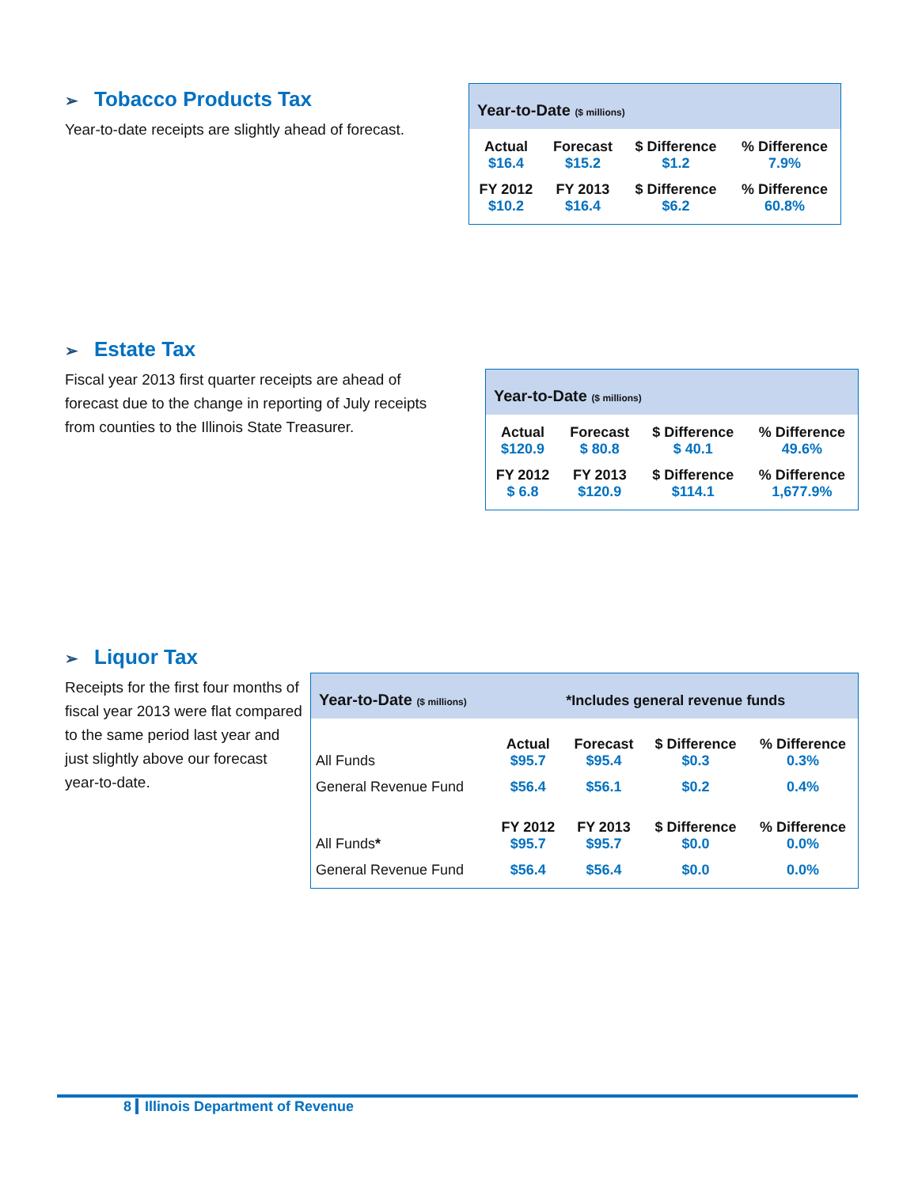➢ Tobacco Products Tax
Year-to-date receipts are slightly ahead of forecast.
Year-to-Date ($ millions)
| Actual | Forecast | $ Difference | % Difference |
| --- | --- | --- | --- |
| $16.4 | $15.2 | $1.2 | 7.9% |
| FY 2012 | FY 2013 | $ Difference | % Difference |
| $10.2 | $16.4 | $6.2 | 60.8% |
➢ Estate Tax
Fiscal year 2013 first quarter receipts are ahead of forecast due to the change in reporting of July receipts from counties to the Illinois State Treasurer.
Year-to-Date ($ millions)
| Actual | Forecast | $ Difference | % Difference |
| --- | --- | --- | --- |
| $120.9 | $ 80.8 | $ 40.1 | 49.6% |
| FY 2012 | FY 2013 | $ Difference | % Difference |
| $ 6.8 | $120.9 | $114.1 | 1,677.9% |
➢ Liquor Tax
Receipts for the first four months of fiscal year 2013 were flat compared to the same period last year and just slightly above our forecast year-to-date.
Year-to-Date ($ millions) *Includes general revenue funds
| | Actual | Forecast | $ Difference | % Difference |
| --- | --- | --- | --- | --- |
| All Funds | $95.7 | $95.4 | $0.3 | 0.3% |
| General Revenue Fund | $56.4 | $56.1 | $0.2 | 0.4% |
| | FY 2012 | FY 2013 | $ Difference | % Difference |
| All Funds * | $95.7 | $95.7 | $0.0 | 0.0% |
| General Revenue Fund | $56.4 | $56.4 | $0.0 | 0.0% |
8 Illinois Department of Revenue